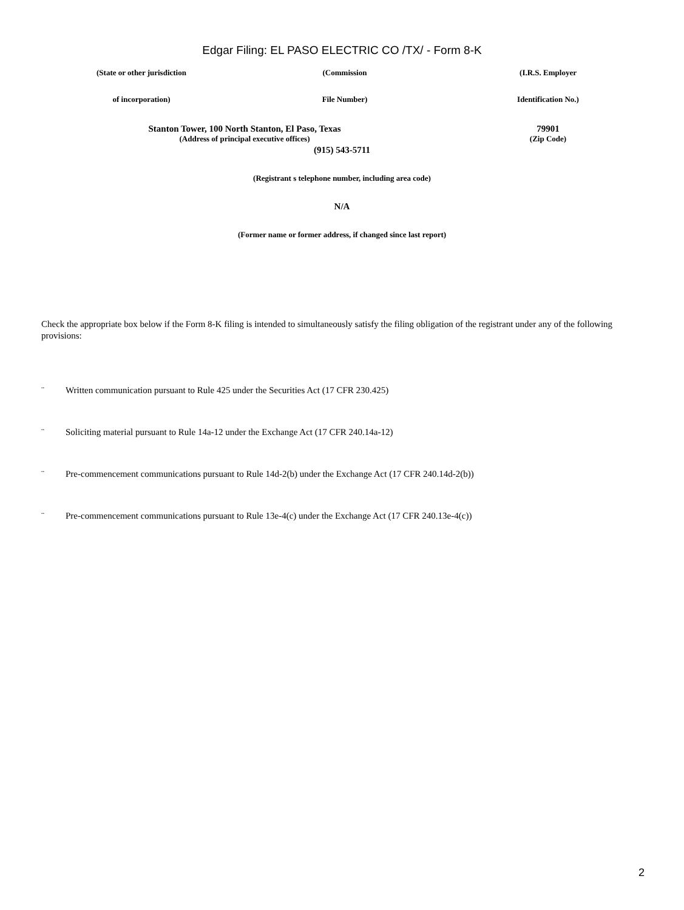Edgar Filing: EL PASO ELECTRIC CO /TX/ - Form 8-K
| (State or other jurisdiction | (Commission | (I.R.S. Employer |
| of incorporation) | File Number) | Identification No.) |
| Stanton Tower, 100 North Stanton, El Paso, Texas | 79901 |
| (Address of principal executive offices) | (Zip Code) |
(915) 543-5711
(Registrant s telephone number, including area code)
N/A
(Former name or former address, if changed since last report)
Check the appropriate box below if the Form 8-K filing is intended to simultaneously satisfy the filing obligation of the registrant under any of the following provisions:
¨ Written communication pursuant to Rule 425 under the Securities Act (17 CFR 230.425)
¨ Soliciting material pursuant to Rule 14a-12 under the Exchange Act (17 CFR 240.14a-12)
¨ Pre-commencement communications pursuant to Rule 14d-2(b) under the Exchange Act (17 CFR 240.14d-2(b))
¨ Pre-commencement communications pursuant to Rule 13e-4(c) under the Exchange Act (17 CFR 240.13e-4(c))
2